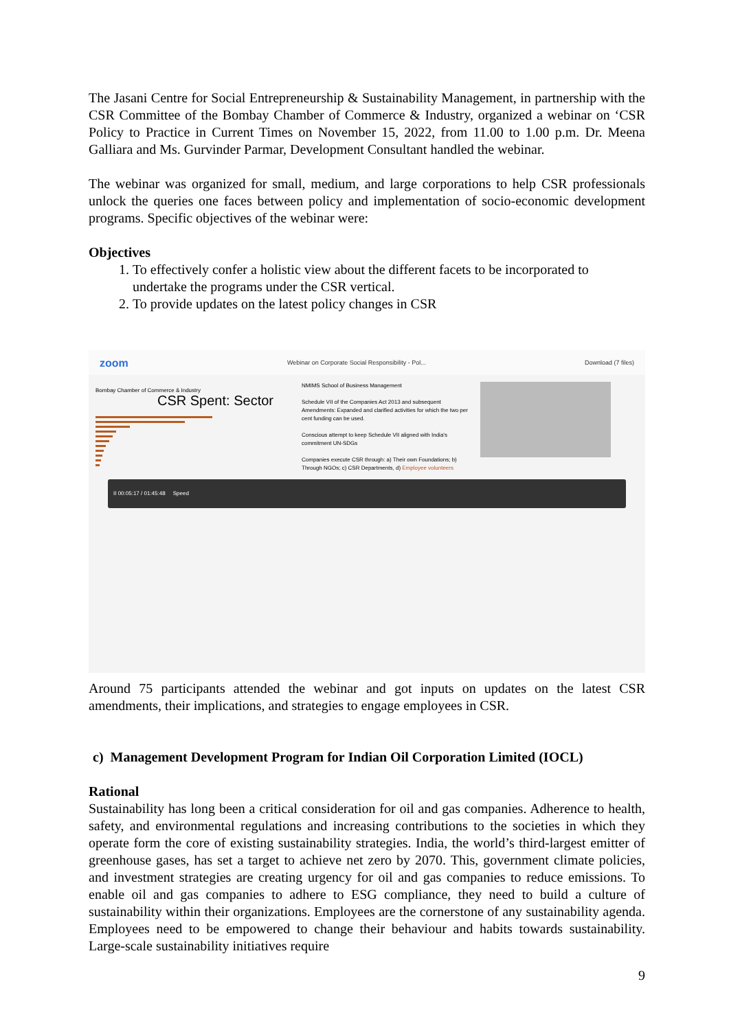The Jasani Centre for Social Entrepreneurship & Sustainability Management, in partnership with the CSR Committee of the Bombay Chamber of Commerce & Industry, organized a webinar on ‘CSR Policy to Practice in Current Times on November 15, 2022, from 11.00 to 1.00 p.m. Dr. Meena Galliara and Ms. Gurvinder Parmar, Development Consultant handled the webinar.
The webinar was organized for small, medium, and large corporations to help CSR professionals unlock the queries one faces between policy and implementation of socio-economic development programs. Specific objectives of the webinar were:
Objectives
1. To effectively confer a holistic view about the different facets to be incorporated to undertake the programs under the CSR vertical.
2. To provide updates on the latest policy changes in CSR
zoom Webinar on Corporate Social Responsibility - Pol... Download (7 files)
Bombay Chamber of Commerce & Industry
CSR Spent: Sector
NMIMS School of Business Management
Schedule VII of the Companies Act 2013 and subsequent Amendments: Expanded and clarified activities for which the two per cent funding can be used.
Conscious attempt to keep Schedule VII aligned with India's commitment UN-SDGs
Companies execute CSR through: a) Their own Foundations; b) Through NGOs; c) CSR Departments, d) Employee volunteers
II 00:05:17 / 01:45:48 Speed
Around 75 participants attended the webinar and got inputs on updates on the latest CSR amendments, their implications, and strategies to engage employees in CSR.
c) Management Development Program for Indian Oil Corporation Limited (IOCL)
Rational
Sustainability has long been a critical consideration for oil and gas companies. Adherence to health, safety, and environmental regulations and increasing contributions to the societies in which they operate form the core of existing sustainability strategies. India, the world’s third-largest emitter of greenhouse gases, has set a target to achieve net zero by 2070. This, government climate policies, and investment strategies are creating urgency for oil and gas companies to reduce emissions. To enable oil and gas companies to adhere to ESG compliance, they need to build a culture of sustainability within their organizations. Employees are the cornerstone of any sustainability agenda. Employees need to be empowered to change their behaviour and habits towards sustainability. Large-scale sustainability initiatives require
9